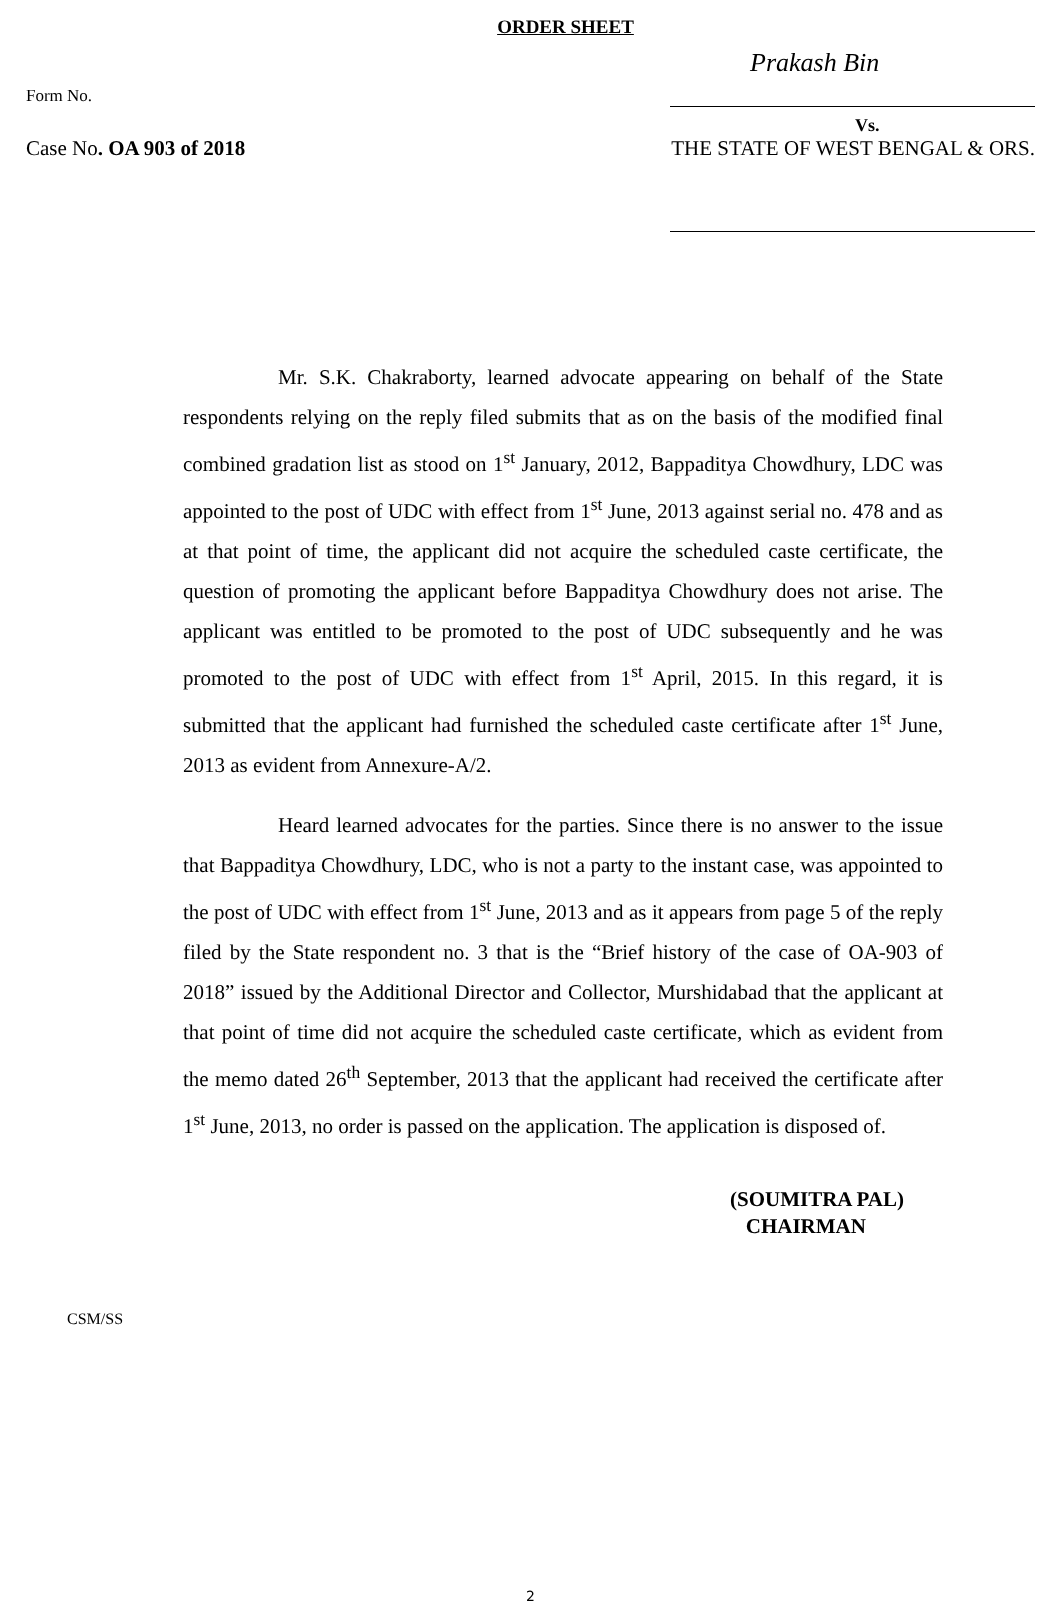ORDER SHEET
Prakash Bin
Form No.
Vs.
Case No. OA 903 of 2018 THE STATE OF WEST BENGAL & ORS.
Mr. S.K. Chakraborty, learned advocate appearing on behalf of the State respondents relying on the reply filed submits that as on the basis of the modified final combined gradation list as stood on 1<sup>st</sup> January, 2012, Bappaditya Chowdhury, LDC was appointed to the post of UDC with effect from 1<sup>st</sup> June, 2013 against serial no. 478 and as at that point of time, the applicant did not acquire the scheduled caste certificate, the question of promoting the applicant before Bappaditya Chowdhury does not arise. The applicant was entitled to be promoted to the post of UDC subsequently and he was promoted to the post of UDC with effect from 1<sup>st</sup> April, 2015. In this regard, it is submitted that the applicant had furnished the scheduled caste certificate after 1<sup>st</sup> June, 2013 as evident from Annexure-A/2.
Heard learned advocates for the parties. Since there is no answer to the issue that Bappaditya Chowdhury, LDC, who is not a party to the instant case, was appointed to the post of UDC with effect from 1<sup>st</sup> June, 2013 and as it appears from page 5 of the reply filed by the State respondent no. 3 that is the “Brief history of the case of OA-903 of 2018” issued by the Additional Director and Collector, Murshidabad that the applicant at that point of time did not acquire the scheduled caste certificate, which as evident from the memo dated 26<sup>th</sup> September, 2013 that the applicant had received the certificate after 1<sup>st</sup> June, 2013, no order is passed on the application. The application is disposed of.
(SOUMITRA PAL)
CHAIRMAN
CSM/SS
2